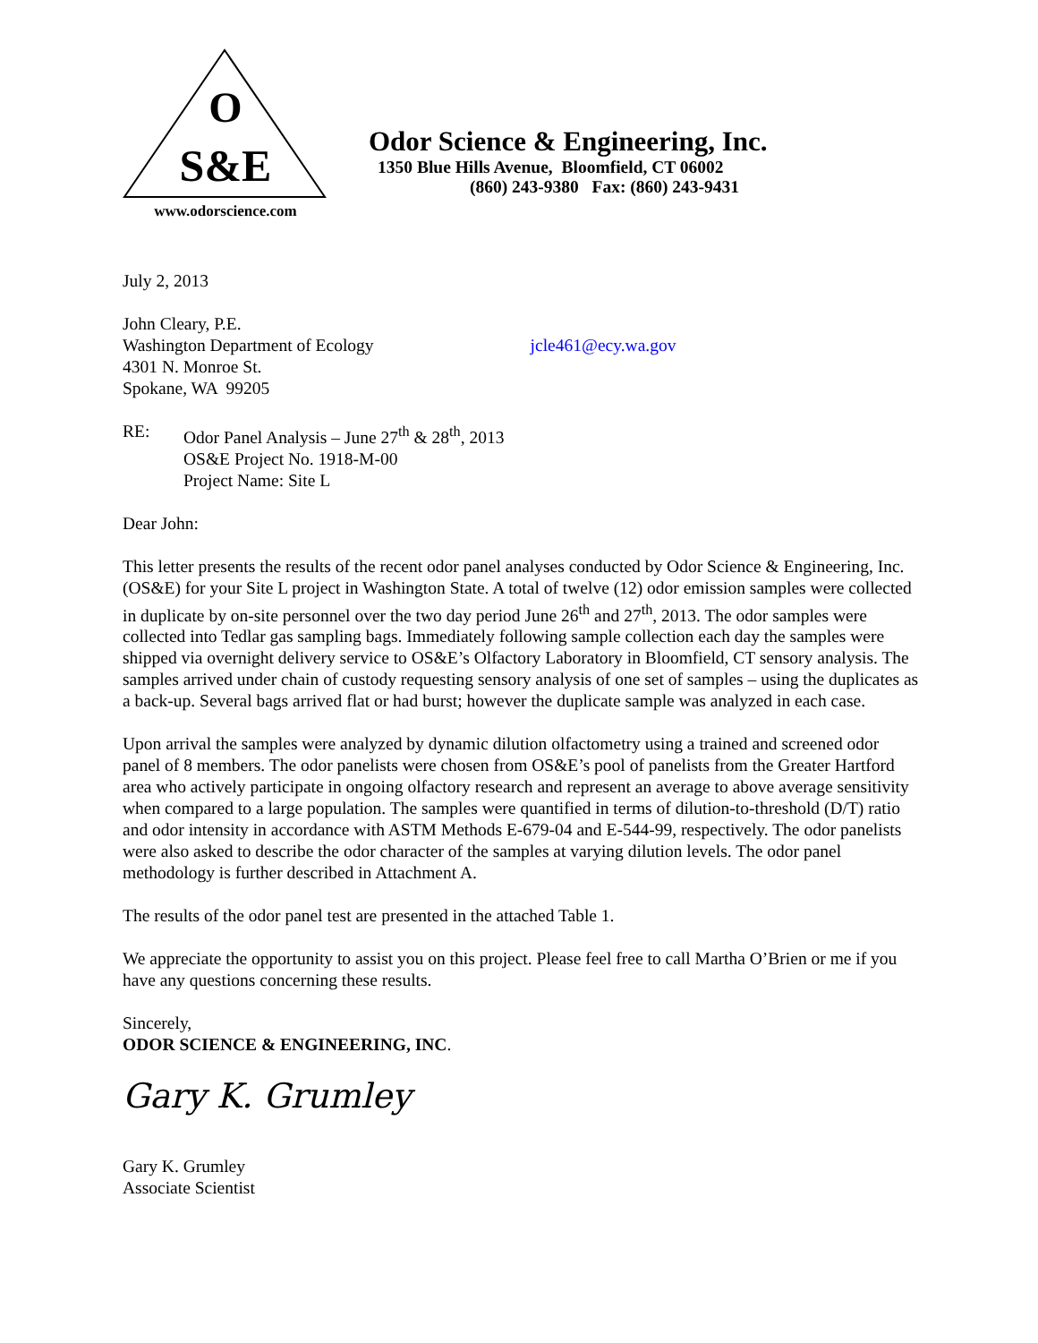O
S&E
www.odorscience.com
Odor Science & Engineering, Inc.
1350 Blue Hills Avenue, Bloomfield, CT 06002
(860) 243-9380 Fax: (860) 243-9431
July 2, 2013
John Cleary, P.E.
Washington Department of Ecology jcle461@ecy.wa.gov
4301 N. Monroe St.
Spokane, WA 99205
RE: Odor Panel Analysis – June 27<sup>th</sup> & 28<sup>th</sup>, 2013
OS&E Project No. 1918-M-00
Project Name: Site L
Dear John:
This letter presents the results of the recent odor panel analyses conducted by Odor Science & Engineering, Inc. (OS&E) for your Site L project in Washington State. A total of twelve (12) odor emission samples were collected in duplicate by on-site personnel over the two day period June 26<sup>th</sup> and 27<sup>th</sup>, 2013. The odor samples were collected into Tedlar gas sampling bags. Immediately following sample collection each day the samples were shipped via overnight delivery service to OS&E’s Olfactory Laboratory in Bloomfield, CT sensory analysis. The samples arrived under chain of custody requesting sensory analysis of one set of samples – using the duplicates as a back-up. Several bags arrived flat or had burst; however the duplicate sample was analyzed in each case.
Upon arrival the samples were analyzed by dynamic dilution olfactometry using a trained and screened odor panel of 8 members. The odor panelists were chosen from OS&E’s pool of panelists from the Greater Hartford area who actively participate in ongoing olfactory research and represent an average to above average sensitivity when compared to a large population. The samples were quantified in terms of dilution-to-threshold (D/T) ratio and odor intensity in accordance with ASTM Methods E-679-04 and E-544-99, respectively. The odor panelists were also asked to describe the odor character of the samples at varying dilution levels. The odor panel methodology is further described in Attachment A.
The results of the odor panel test are presented in the attached Table 1.
We appreciate the opportunity to assist you on this project. Please feel free to call Martha O’Brien or me if you have any questions concerning these results.
Sincerely,
ODOR SCIENCE & ENGINEERING, INC.
Gary K. Grumley
Gary K. Grumley
Associate Scientist